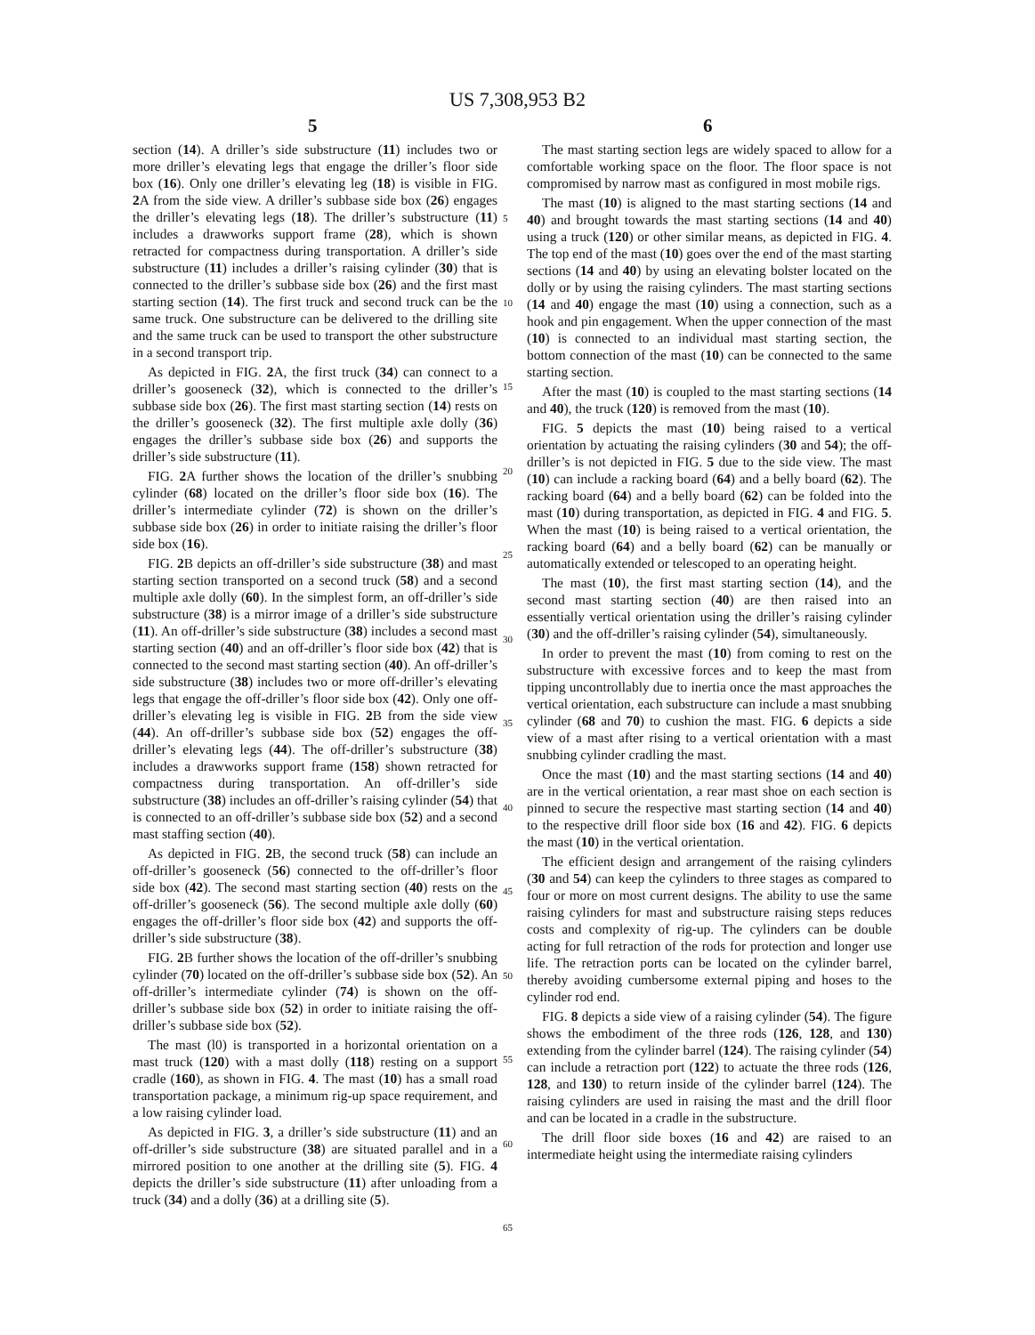US 7,308,953 B2
5 6
section (14). A driller’s side substructure (11) includes two or more driller’s elevating legs that engage the driller’s floor side box (16). Only one driller’s elevating leg (18) is visible in FIG. 2 A from the side view. A driller’s subbase side box (26) engages the driller’s elevating legs (18). The driller’s substructure (11) includes a drawworks support frame (28), which is shown retracted for compactness during transportation. A driller’s side substructure (11) includes a driller’s raising cylinder (30) that is connected to the driller’s subbase side box (26) and the first mast starting section (14). The first truck and second truck can be the same truck. One substructure can be delivered to the drilling site and the same truck can be used to transport the other substructure in a second transport trip.
As depicted in FIG. 2 A, the first truck (34) can connect to a driller’s gooseneck (32), which is connected to the driller’s subbase side box (26). The first mast starting section (14) rests on the driller’s gooseneck (32). The first multiple axle dolly (36) engages the driller’s subbase side box (26) and supports the driller’s side substructure (11).
FIG. 2 A further shows the location of the driller’s snubbing cylinder (68) located on the driller’s floor side box (16). The driller’s intermediate cylinder (72) is shown on the driller’s subbase side box (26) in order to initiate raising the driller’s floor side box (16).
FIG. 2 B depicts an off-driller’s side substructure (38) and mast starting section transported on a second truck (58) and a second multiple axle dolly (60). In the simplest form, an off-driller’s side substructure (38) is a mirror image of a driller’s side substructure (11). An off-driller’s side substructure (38) includes a second mast starting section (40) and an off-driller’s floor side box (42) that is connected to the second mast starting section (40). An off-driller’s side substructure (38) includes two or more off-driller’s elevating legs that engage the off-driller’s floor side box (42). Only one off-driller’s elevating leg is visible in FIG. 2 B from the side view (44). An off-driller’s subbase side box (52) engages the off-driller’s elevating legs (44). The off-driller’s substructure (38) includes a drawworks support frame (158) shown retracted for compactness during transportation. An off-driller’s side substructure (38) includes an off-driller’s raising cylinder (54) that is connected to an off-driller’s subbase side box (52) and a second mast staffing section (40).
As depicted in FIG. 2 B, the second truck (58) can include an off-driller’s gooseneck (56) connected to the off-driller’s floor side box (42). The second mast starting section (40) rests on the off-driller’s gooseneck (56). The second multiple axle dolly (60) engages the off-driller’s floor side box (42) and supports the off-driller’s side substructure (38).
FIG. 2 B further shows the location of the off-driller’s snubbing cylinder (70) located on the off-driller’s subbase side box (52). An off-driller’s intermediate cylinder (74) is shown on the off-driller’s subbase side box (52) in order to initiate raising the off-driller’s subbase side box (52).
The mast (l0) is transported in a horizontal orientation on a mast truck (120) with a mast dolly (118) resting on a support cradle (160), as shown in FIG. 4. The mast (10) has a small road transportation package, a minimum rig-up space requirement, and a low raising cylinder load.
As depicted in FIG. 3, a driller’s side substructure (11) and an off-driller’s side substructure (38) are situated parallel and in a mirrored position to one another at the drilling site (5). FIG. 4 depicts the driller’s side substructure (11) after unloading from a truck (34) and a dolly (36) at a drilling site (5).
The mast starting section legs are widely spaced to allow for a comfortable working space on the floor. The floor space is not compromised by narrow mast as configured in most mobile rigs.
The mast (10) is aligned to the mast starting sections (14 and 40) and brought towards the mast starting sections (14 and 40) using a truck (120) or other similar means, as depicted in FIG. 4. The top end of the mast (10) goes over the end of the mast starting sections (14 and 40) by using an elevating bolster located on the dolly or by using the raising cylinders. The mast starting sections (14 and 40) engage the mast (10) using a connection, such as a hook and pin engagement. When the upper connection of the mast (10) is connected to an individual mast starting section, the bottom connection of the mast (10) can be connected to the same starting section.
After the mast (10) is coupled to the mast starting sections (14 and 40), the truck (120) is removed from the mast (10).
FIG. 5 depicts the mast (10) being raised to a vertical orientation by actuating the raising cylinders (30 and 54); the off-driller’s is not depicted in FIG. 5 due to the side view. The mast (10) can include a racking board (64) and a belly board (62). The racking board (64) and a belly board (62) can be folded into the mast (10) during transportation, as depicted in FIG. 4 and FIG. 5. When the mast (10) is being raised to a vertical orientation, the racking board (64) and a belly board (62) can be manually or automatically extended or telescoped to an operating height.
The mast (10), the first mast starting section (14), and the second mast starting section (40) are then raised into an essentially vertical orientation using the driller’s raising cylinder (30) and the off-driller’s raising cylinder (54), simultaneously.
In order to prevent the mast (10) from coming to rest on the substructure with excessive forces and to keep the mast from tipping uncontrollably due to inertia once the mast approaches the vertical orientation, each substructure can include a mast snubbing cylinder (68 and 70) to cushion the mast. FIG. 6 depicts a side view of a mast after rising to a vertical orientation with a mast snubbing cylinder cradling the mast.
Once the mast (10) and the mast starting sections (14 and 40) are in the vertical orientation, a rear mast shoe on each section is pinned to secure the respective mast starting section (14 and 40) to the respective drill floor side box (16 and 42). FIG. 6 depicts the mast (10) in the vertical orientation.
The efficient design and arrangement of the raising cylinders (30 and 54) can keep the cylinders to three stages as compared to four or more on most current designs. The ability to use the same raising cylinders for mast and substructure raising steps reduces costs and complexity of rig-up. The cylinders can be double acting for full retraction of the rods for protection and longer use life. The retraction ports can be located on the cylinder barrel, thereby avoiding cumbersome external piping and hoses to the cylinder rod end.
FIG. 8 depicts a side view of a raising cylinder (54). The figure shows the embodiment of the three rods (126, 128, and 130) extending from the cylinder barrel (124). The raising cylinder (54) can include a retraction port (122) to actuate the three rods (126, 128, and 130) to return inside of the cylinder barrel (124). The raising cylinders are used in raising the mast and the drill floor and can be located in a cradle in the substructure.
The drill floor side boxes (16 and 42) are raised to an intermediate height using the intermediate raising cylinders
5
10
15
20
25
30
35
40
45
50
55
60
65